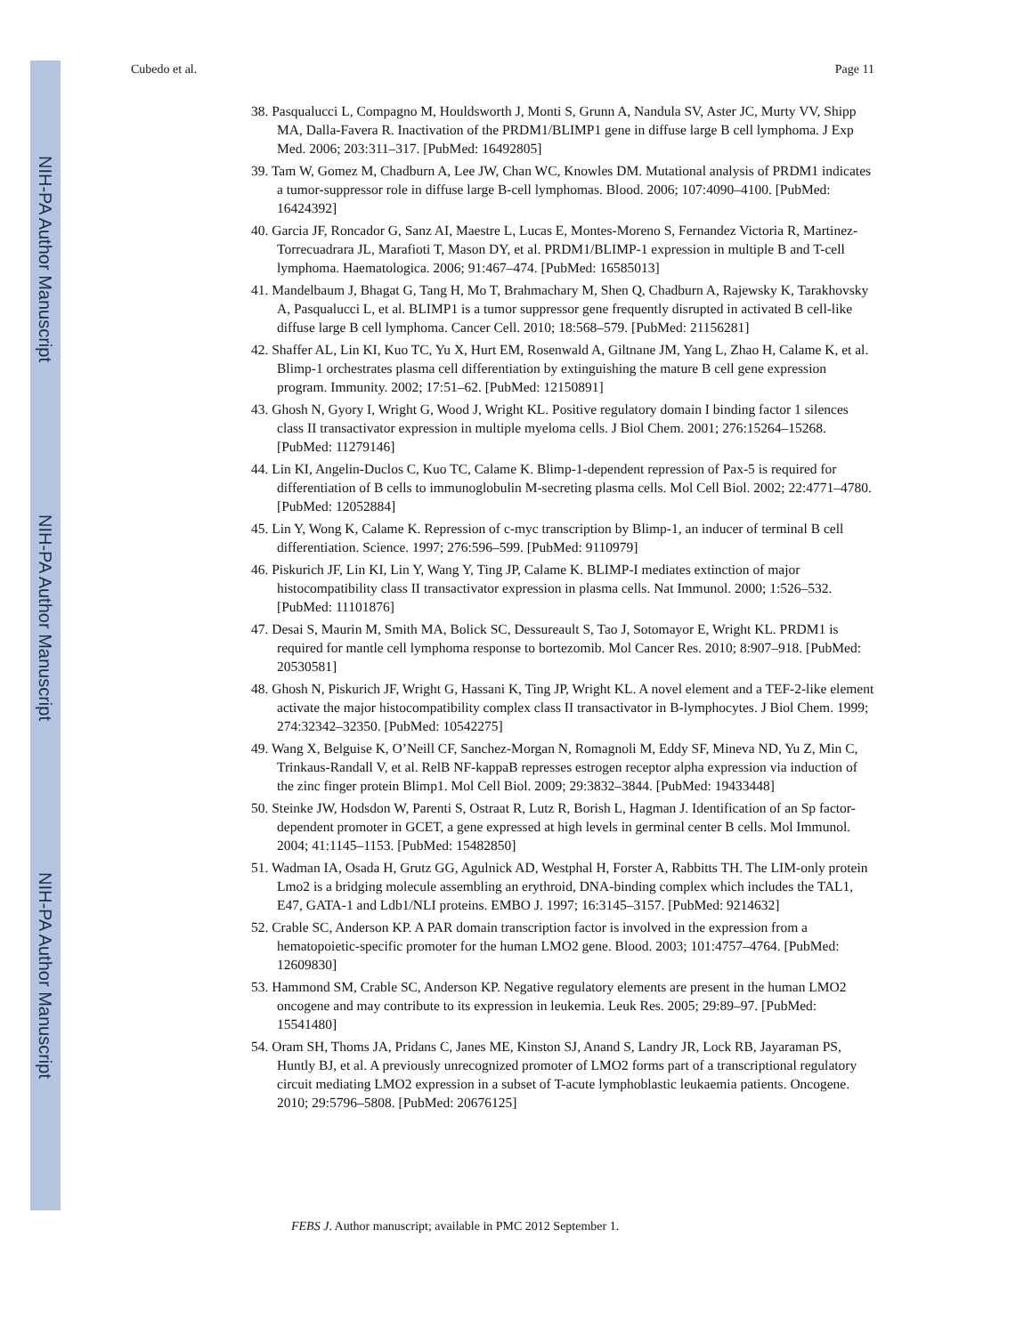NIH-PA Author Manuscript
NIH-PA Author Manuscript
NIH-PA Author Manuscript
Cubedo et al. Page 11
38. Pasqualucci L, Compagno M, Houldsworth J, Monti S, Grunn A, Nandula SV, Aster JC, Murty VV, Shipp MA, Dalla-Favera R. Inactivation of the PRDM1/BLIMP1 gene in diffuse large B cell lymphoma. J Exp Med. 2006; 203:311–317. [PubMed: 16492805]
39. Tam W, Gomez M, Chadburn A, Lee JW, Chan WC, Knowles DM. Mutational analysis of PRDM1 indicates a tumor-suppressor role in diffuse large B-cell lymphomas. Blood. 2006; 107:4090–4100. [PubMed: 16424392]
40. Garcia JF, Roncador G, Sanz AI, Maestre L, Lucas E, Montes-Moreno S, Fernandez Victoria R, Martinez-Torrecuadrara JL, Marafioti T, Mason DY, et al. PRDM1/BLIMP-1 expression in multiple B and T-cell lymphoma. Haematologica. 2006; 91:467–474. [PubMed: 16585013]
41. Mandelbaum J, Bhagat G, Tang H, Mo T, Brahmachary M, Shen Q, Chadburn A, Rajewsky K, Tarakhovsky A, Pasqualucci L, et al. BLIMP1 is a tumor suppressor gene frequently disrupted in activated B cell-like diffuse large B cell lymphoma. Cancer Cell. 2010; 18:568–579. [PubMed: 21156281]
42. Shaffer AL, Lin KI, Kuo TC, Yu X, Hurt EM, Rosenwald A, Giltnane JM, Yang L, Zhao H, Calame K, et al. Blimp-1 orchestrates plasma cell differentiation by extinguishing the mature B cell gene expression program. Immunity. 2002; 17:51–62. [PubMed: 12150891]
43. Ghosh N, Gyory I, Wright G, Wood J, Wright KL. Positive regulatory domain I binding factor 1 silences class II transactivator expression in multiple myeloma cells. J Biol Chem. 2001; 276:15264–15268. [PubMed: 11279146]
44. Lin KI, Angelin-Duclos C, Kuo TC, Calame K. Blimp-1-dependent repression of Pax-5 is required for differentiation of B cells to immunoglobulin M-secreting plasma cells. Mol Cell Biol. 2002; 22:4771–4780. [PubMed: 12052884]
45. Lin Y, Wong K, Calame K. Repression of c-myc transcription by Blimp-1, an inducer of terminal B cell differentiation. Science. 1997; 276:596–599. [PubMed: 9110979]
46. Piskurich JF, Lin KI, Lin Y, Wang Y, Ting JP, Calame K. BLIMP-I mediates extinction of major histocompatibility class II transactivator expression in plasma cells. Nat Immunol. 2000; 1:526–532. [PubMed: 11101876]
47. Desai S, Maurin M, Smith MA, Bolick SC, Dessureault S, Tao J, Sotomayor E, Wright KL. PRDM1 is required for mantle cell lymphoma response to bortezomib. Mol Cancer Res. 2010; 8:907–918. [PubMed: 20530581]
48. Ghosh N, Piskurich JF, Wright G, Hassani K, Ting JP, Wright KL. A novel element and a TEF-2-like element activate the major histocompatibility complex class II transactivator in B-lymphocytes. J Biol Chem. 1999; 274:32342–32350. [PubMed: 10542275]
49. Wang X, Belguise K, O’Neill CF, Sanchez-Morgan N, Romagnoli M, Eddy SF, Mineva ND, Yu Z, Min C, Trinkaus-Randall V, et al. RelB NF-kappaB represses estrogen receptor alpha expression via induction of the zinc finger protein Blimp1. Mol Cell Biol. 2009; 29:3832–3844. [PubMed: 19433448]
50. Steinke JW, Hodsdon W, Parenti S, Ostraat R, Lutz R, Borish L, Hagman J. Identification of an Sp factor-dependent promoter in GCET, a gene expressed at high levels in germinal center B cells. Mol Immunol. 2004; 41:1145–1153. [PubMed: 15482850]
51. Wadman IA, Osada H, Grutz GG, Agulnick AD, Westphal H, Forster A, Rabbitts TH. The LIM-only protein Lmo2 is a bridging molecule assembling an erythroid, DNA-binding complex which includes the TAL1, E47, GATA-1 and Ldb1/NLI proteins. EMBO J. 1997; 16:3145–3157. [PubMed: 9214632]
52. Crable SC, Anderson KP. A PAR domain transcription factor is involved in the expression from a hematopoietic-specific promoter for the human LMO2 gene. Blood. 2003; 101:4757–4764. [PubMed: 12609830]
53. Hammond SM, Crable SC, Anderson KP. Negative regulatory elements are present in the human LMO2 oncogene and may contribute to its expression in leukemia. Leuk Res. 2005; 29:89–97. [PubMed: 15541480]
54. Oram SH, Thoms JA, Pridans C, Janes ME, Kinston SJ, Anand S, Landry JR, Lock RB, Jayaraman PS, Huntly BJ, et al. A previously unrecognized promoter of LMO2 forms part of a transcriptional regulatory circuit mediating LMO2 expression in a subset of T-acute lymphoblastic leukaemia patients. Oncogene. 2010; 29:5796–5808. [PubMed: 20676125]
FEBS J. Author manuscript; available in PMC 2012 September 1.